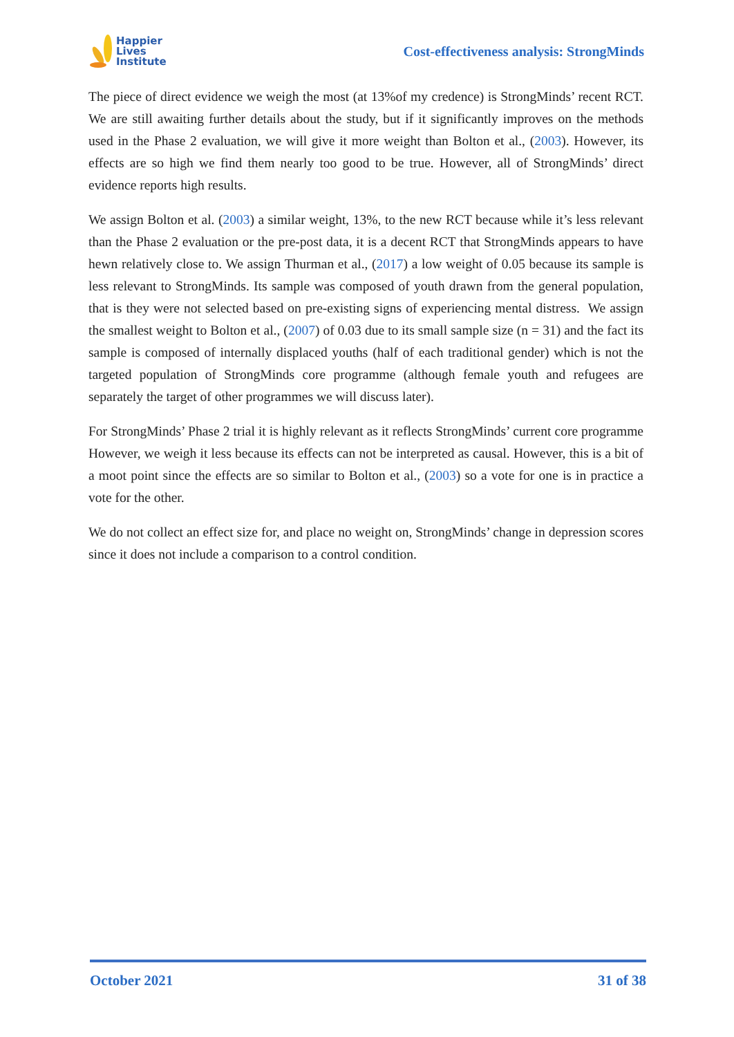Happier
Lives
Institute
Cost-effectiveness analysis: StrongMinds
The piece of direct evidence we weigh the most (at 13%of my credence) is StrongMinds’ recent RCT. We are still awaiting further details about the study, but if it significantly improves on the methods used in the Phase 2 evaluation, we will give it more weight than Bolton et al., (2003). However, its effects are so high we find them nearly too good to be true. However, all of StrongMinds’ direct evidence reports high results.
We assign Bolton et al. (2003) a similar weight, 13%, to the new RCT because while it’s less relevant than the Phase 2 evaluation or the pre-post data, it is a decent RCT that StrongMinds appears to have hewn relatively close to. We assign Thurman et al., (2017) a low weight of 0.05 because its sample is less relevant to StrongMinds. Its sample was composed of youth drawn from the general population, that is they were not selected based on pre-existing signs of experiencing mental distress. We assign the smallest weight to Bolton et al., (2007) of 0.03 due to its small sample size (n = 31) and the fact its sample is composed of internally displaced youths (half of each traditional gender) which is not the targeted population of StrongMinds core programme (although female youth and refugees are separately the target of other programmes we will discuss later).
For StrongMinds’ Phase 2 trial it is highly relevant as it reflects StrongMinds’ current core programme However, we weigh it less because its effects can not be interpreted as causal. However, this is a bit of a moot point since the effects are so similar to Bolton et al., (2003) so a vote for one is in practice a vote for the other.
We do not collect an effect size for, and place no weight on, StrongMinds’ change in depression scores since it does not include a comparison to a control condition.
October 2021 31 of 38